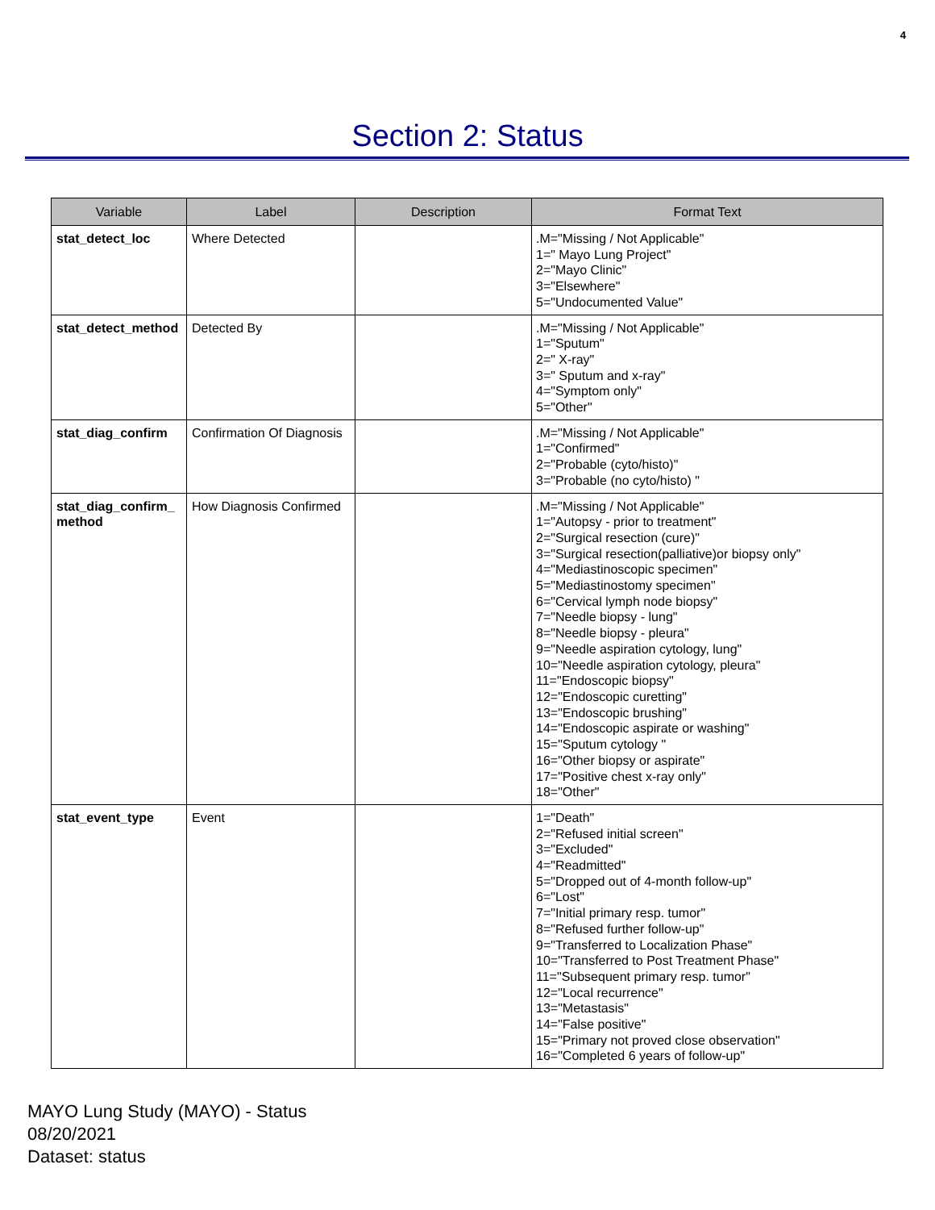4
Section 2: Status
| Variable | Label | Description | Format Text |
| --- | --- | --- | --- |
| stat_detect_loc | Where Detected | | .M="Missing / Not Applicable" 1=" Mayo Lung Project" 2="Mayo Clinic" 3="Elsewhere" 5="Undocumented Value" |
| stat_detect_method | Detected By | | .M="Missing / Not Applicable" 1="Sputum" 2=" X-ray" 3=" Sputum and x-ray" 4="Symptom only" 5="Other" |
| stat_diag_confirm | Confirmation Of Diagnosis | | .M="Missing / Not Applicable" 1="Confirmed" 2="Probable (cyto/histo)" 3="Probable (no cyto/histo) " |
| stat_diag_confirm_ method | How Diagnosis Confirmed | | .M="Missing / Not Applicable" 1="Autopsy - prior to treatment" 2="Surgical resection (cure)" 3="Surgical resection(palliative)or biopsy only" 4="Mediastinoscopic specimen" 5="Mediastinostomy specimen" 6="Cervical lymph node biopsy" 7="Needle biopsy - lung" 8="Needle biopsy - pleura" 9="Needle aspiration cytology, lung" 10="Needle aspiration cytology, pleura" 11="Endoscopic biopsy" 12="Endoscopic curetting" 13="Endoscopic brushing" 14="Endoscopic aspirate or washing" 15="Sputum cytology " 16="Other biopsy or aspirate" 17="Positive chest x-ray only" 18="Other" |
| stat_event_type | Event | | 1="Death" 2="Refused initial screen" 3="Excluded" 4="Readmitted" 5="Dropped out of 4-month follow-up" 6="Lost" 7="Initial primary resp. tumor" 8="Refused further follow-up" 9="Transferred to Localization Phase" 10="Transferred to Post Treatment Phase" 11="Subsequent primary resp. tumor" 12="Local recurrence" 13="Metastasis" 14="False positive" 15="Primary not proved close observation" 16="Completed 6 years of follow-up" |
MAYO Lung Study (MAYO) - Status
08/20/2021
Dataset: status